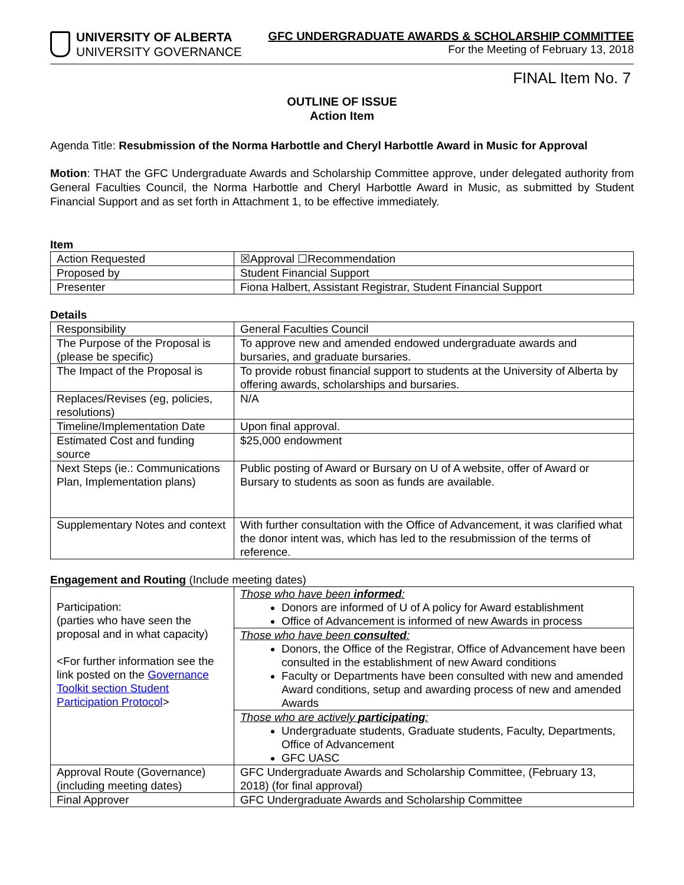UNIVERSITY OF ALBERTA
UNIVERSITY GOVERNANCE
GFC UNDERGRADUATE AWARDS & SCHOLARSHIP COMMITTEE
For the Meeting of February 13, 2018
FINAL Item No. 7
OUTLINE OF ISSUE
Action Item
Agenda Title: Resubmission of the Norma Harbottle and Cheryl Harbottle Award in Music for Approval
Motion: THAT the GFC Undergraduate Awards and Scholarship Committee approve, under delegated authority from General Faculties Council, the Norma Harbottle and Cheryl Harbottle Award in Music, as submitted by Student Financial Support and as set forth in Attachment 1, to be effective immediately.
Item
| Action Requested | ☒Approval ☐Recommendation |
| Proposed by | Student Financial Support |
| Presenter | Fiona Halbert, Assistant Registrar, Student Financial Support |
Details
| Responsibility | General Faculties Council |
| The Purpose of the Proposal is (please be specific) | To approve new and amended endowed undergraduate awards and bursaries, and graduate bursaries. |
| The Impact of the Proposal is | To provide robust financial support to students at the University of Alberta by offering awards, scholarships and bursaries. |
| Replaces/Revises (eg, policies, resolutions) | N/A |
| Timeline/Implementation Date | Upon final approval. |
| Estimated Cost and funding source | $25,000 endowment |
| Next Steps (ie.: Communications Plan, Implementation plans) | Public posting of Award or Bursary on U of A website, offer of Award or Bursary to students as soon as funds are available. |
| Supplementary Notes and context | With further consultation with the Office of Advancement, it was clarified what the donor intent was, which has led to the resubmission of the terms of reference. |
Engagement and Routing (Include meeting dates)
| Participation: (parties who have seen the proposal and in what capacity) <For further information see the link posted on the Governance Toolkit section Student Participation Protocol > | Those who have been informed : Donors are informed of U of A policy for Award establishment Office of Advancement is informed of new Awards in process |
| | Those who have been consulted : Donors, the Office of the Registrar, Office of Advancement have been consulted in the establishment of new Award conditions Faculty or Departments have been consulted with new and amended Award conditions, setup and awarding process of new and amended Awards |
| | Those who are actively participating : Undergraduate students, Graduate students, Faculty, Departments, Office of Advancement GFC UASC |
| Approval Route (Governance) (including meeting dates) | GFC Undergraduate Awards and Scholarship Committee, (February 13, 2018) (for final approval) |
| Final Approver | GFC Undergraduate Awards and Scholarship Committee |